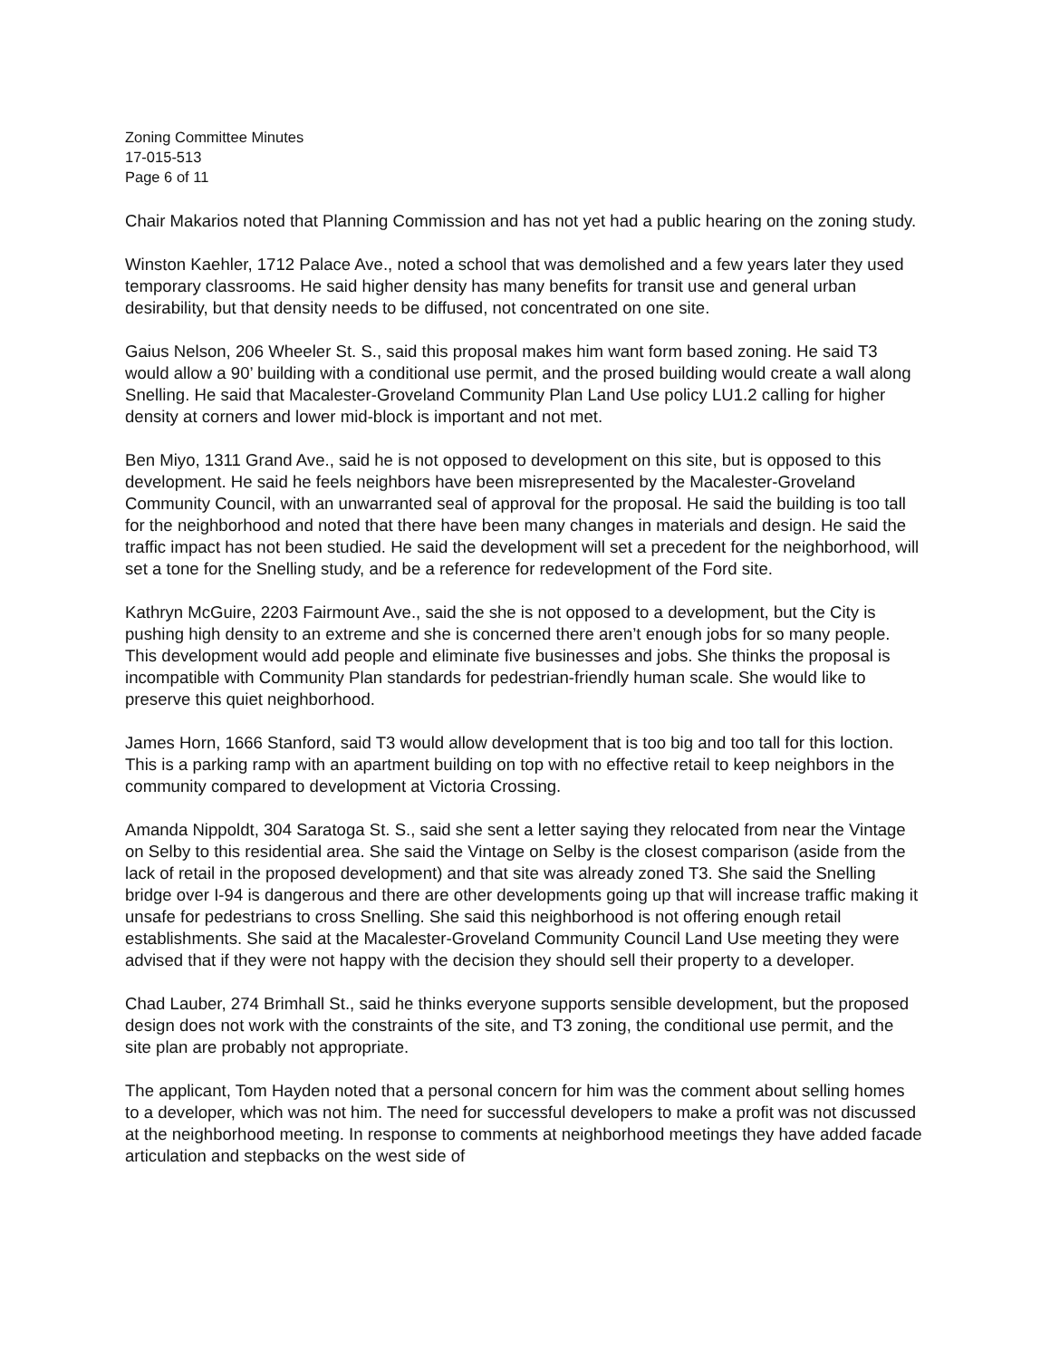Zoning Committee Minutes
17-015-513
Page 6 of 11
Chair Makarios noted that Planning Commission and has not yet had a public hearing on the zoning study.
Winston Kaehler, 1712 Palace Ave., noted a school that was demolished and a few years later they used temporary classrooms. He said higher density has many benefits for transit use and general urban desirability, but that density needs to be diffused, not concentrated on one site.
Gaius Nelson, 206 Wheeler St. S., said this proposal makes him want form based zoning. He said T3 would allow a 90’ building with a conditional use permit, and the prosed building would create a wall along Snelling. He said that Macalester-Groveland Community Plan Land Use policy LU1.2 calling for higher density at corners and lower mid-block is important and not met.
Ben Miyo, 1311 Grand Ave., said he is not opposed to development on this site, but is opposed to this development. He said he feels neighbors have been misrepresented by the Macalester-Groveland Community Council, with an unwarranted seal of approval for the proposal. He said the building is too tall for the neighborhood and noted that there have been many changes in materials and design. He said the traffic impact has not been studied. He said the development will set a precedent for the neighborhood, will set a tone for the Snelling study, and be a reference for redevelopment of the Ford site.
Kathryn McGuire, 2203 Fairmount Ave., said the she is not opposed to a development, but the City is pushing high density to an extreme and she is concerned there aren’t enough jobs for so many people. This development would add people and eliminate five businesses and jobs. She thinks the proposal is incompatible with Community Plan standards for pedestrian-friendly human scale. She would like to preserve this quiet neighborhood.
James Horn, 1666 Stanford, said T3 would allow development that is too big and too tall for this loction. This is a parking ramp with an apartment building on top with no effective retail to keep neighbors in the community compared to development at Victoria Crossing.
Amanda Nippoldt, 304 Saratoga St. S., said she sent a letter saying they relocated from near the Vintage on Selby to this residential area. She said the Vintage on Selby is the closest comparison (aside from the lack of retail in the proposed development) and that site was already zoned T3. She said the Snelling bridge over I-94 is dangerous and there are other developments going up that will increase traffic making it unsafe for pedestrians to cross Snelling. She said this neighborhood is not offering enough retail establishments. She said at the Macalester-Groveland Community Council Land Use meeting they were advised that if they were not happy with the decision they should sell their property to a developer.
Chad Lauber, 274 Brimhall St., said he thinks everyone supports sensible development, but the proposed design does not work with the constraints of the site, and T3 zoning, the conditional use permit, and the site plan are probably not appropriate.
The applicant, Tom Hayden noted that a personal concern for him was the comment about selling homes to a developer, which was not him. The need for successful developers to make a profit was not discussed at the neighborhood meeting. In response to comments at neighborhood meetings they have added facade articulation and stepbacks on the west side of